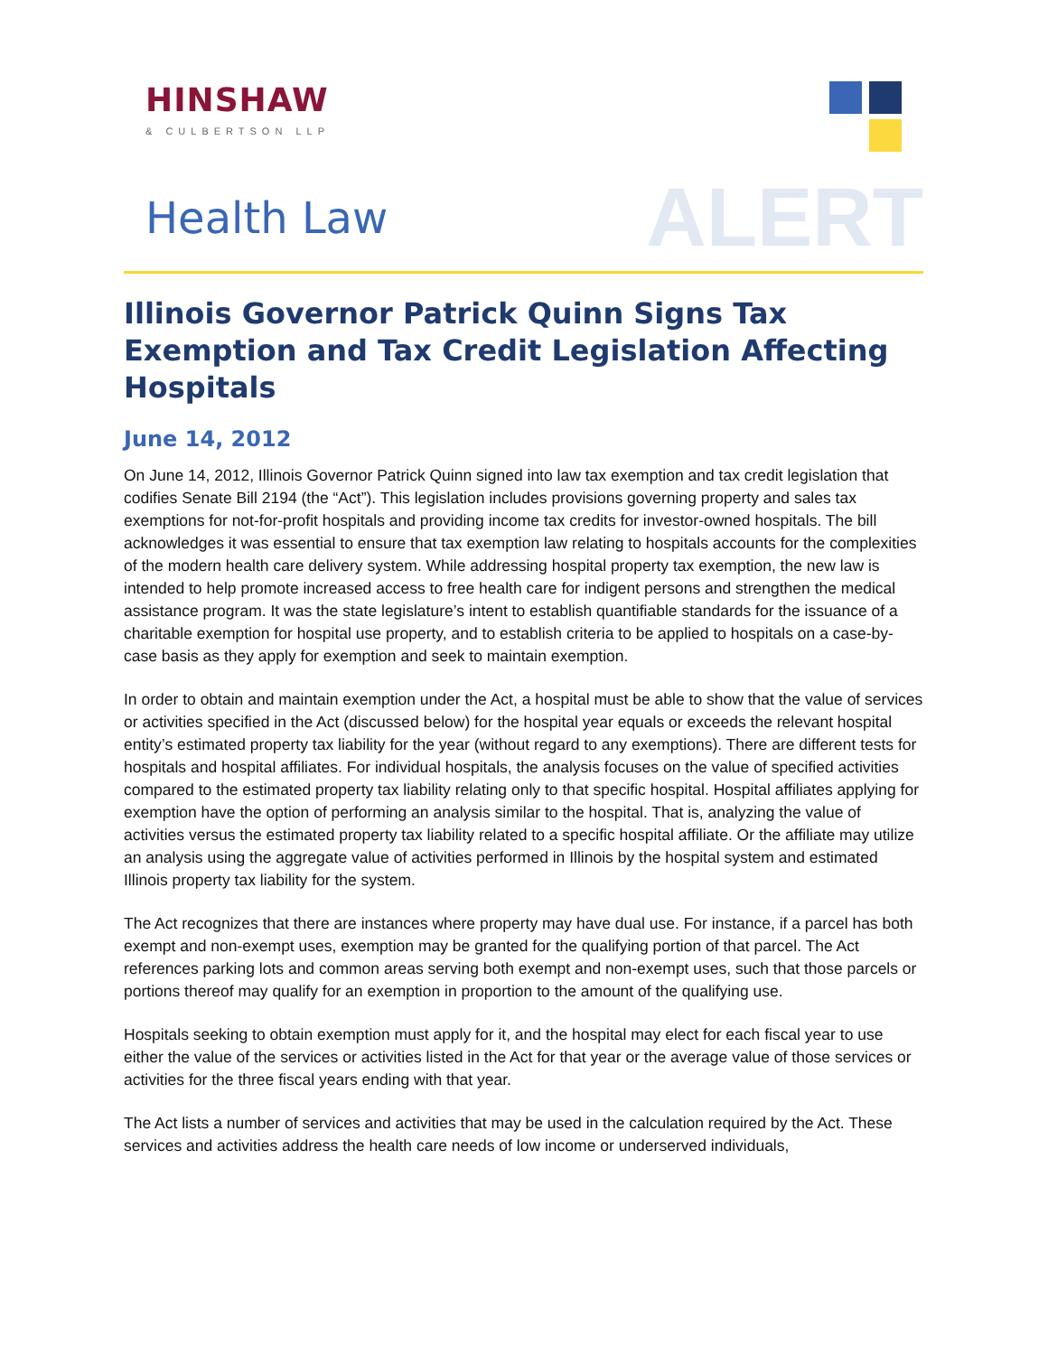HINSHAW
& CULBERTSON LLP
Health Law
ALERT
Illinois Governor Patrick Quinn Signs Tax Exemption and Tax Credit Legislation Affecting Hospitals
June 14, 2012
On June 14, 2012, Illinois Governor Patrick Quinn signed into law tax exemption and tax credit legislation that codifies Senate Bill 2194 (the “Act”). This legislation includes provisions governing property and sales tax exemptions for not-for-profit hospitals and providing income tax credits for investor-owned hospitals. The bill acknowledges it was essential to ensure that tax exemption law relating to hospitals accounts for the complexities of the modern health care delivery system. While addressing hospital property tax exemption, the new law is intended to help promote increased access to free health care for indigent persons and strengthen the medical assistance program. It was the state legislature’s intent to establish quantifiable standards for the issuance of a charitable exemption for hospital use property, and to establish criteria to be applied to hospitals on a case-by-case basis as they apply for exemption and seek to maintain exemption.
In order to obtain and maintain exemption under the Act, a hospital must be able to show that the value of services or activities specified in the Act (discussed below) for the hospital year equals or exceeds the relevant hospital entity’s estimated property tax liability for the year (without regard to any exemptions). There are different tests for hospitals and hospital affiliates. For individual hospitals, the analysis focuses on the value of specified activities compared to the estimated property tax liability relating only to that specific hospital. Hospital affiliates applying for exemption have the option of performing an analysis similar to the hospital. That is, analyzing the value of activities versus the estimated property tax liability related to a specific hospital affiliate. Or the affiliate may utilize an analysis using the aggregate value of activities performed in Illinois by the hospital system and estimated Illinois property tax liability for the system.
The Act recognizes that there are instances where property may have dual use. For instance, if a parcel has both exempt and non-exempt uses, exemption may be granted for the qualifying portion of that parcel. The Act references parking lots and common areas serving both exempt and non-exempt uses, such that those parcels or portions thereof may qualify for an exemption in proportion to the amount of the qualifying use.
Hospitals seeking to obtain exemption must apply for it, and the hospital may elect for each fiscal year to use either the value of the services or activities listed in the Act for that year or the average value of those services or activities for the three fiscal years ending with that year.
The Act lists a number of services and activities that may be used in the calculation required by the Act. These services and activities address the health care needs of low income or underserved individuals,